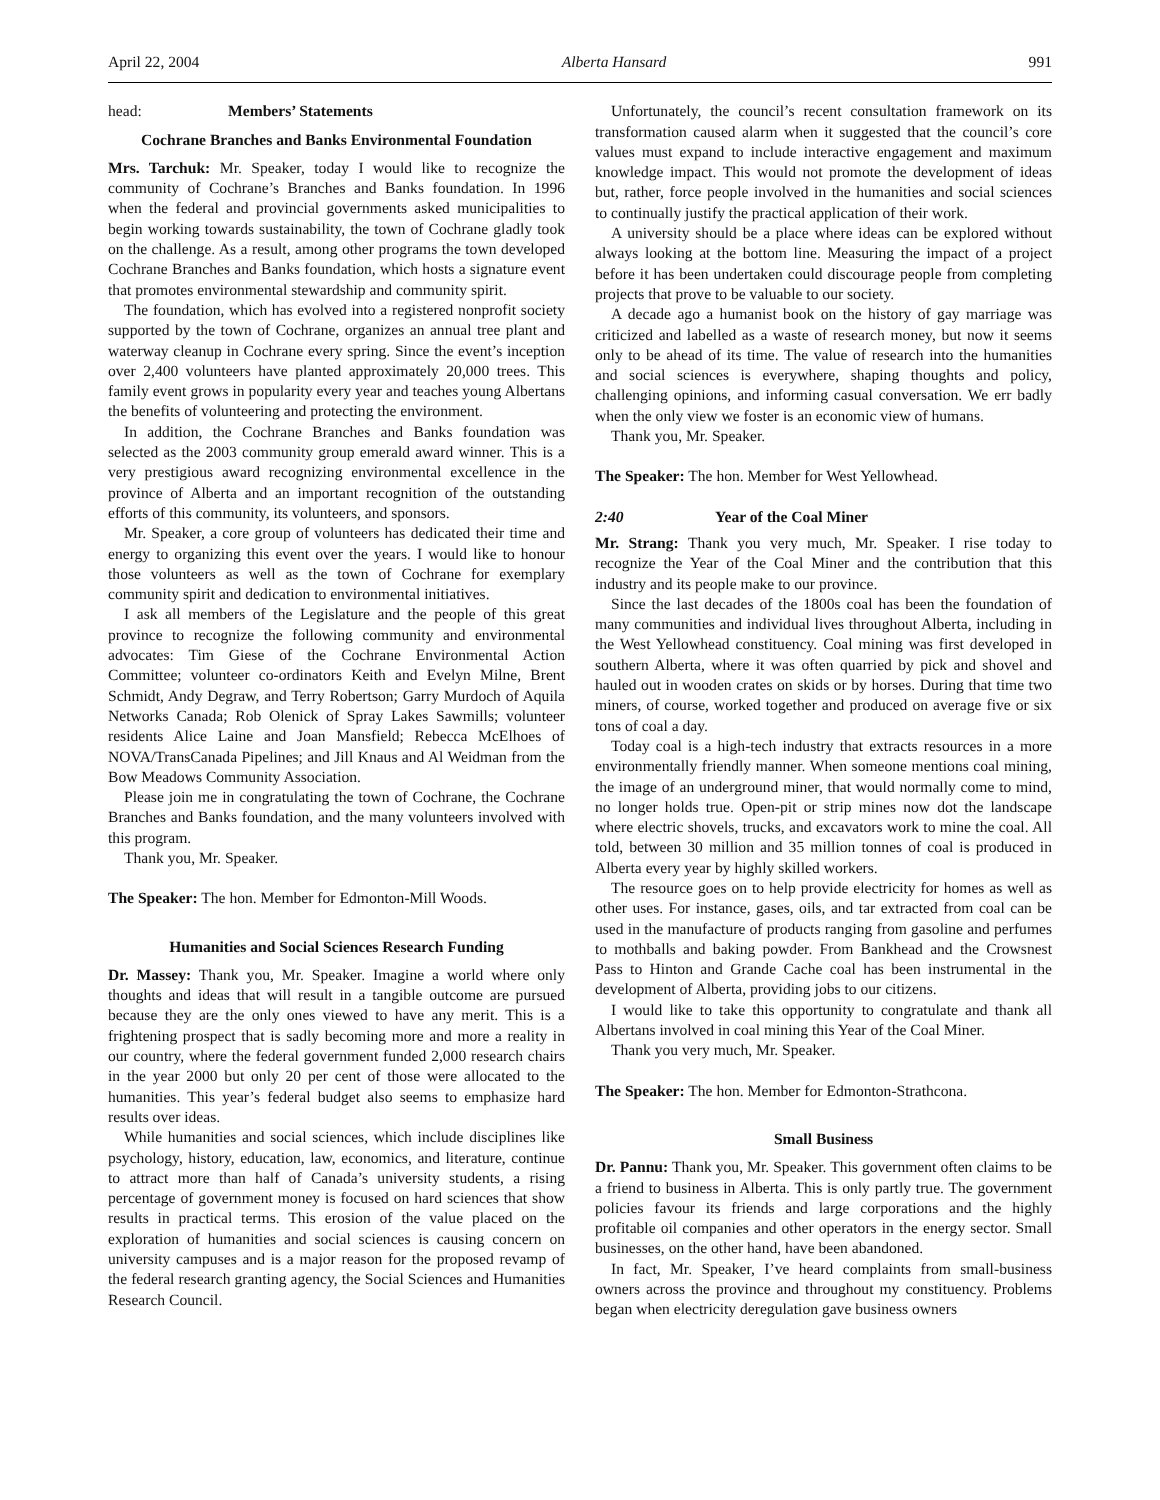April 22, 2004 Alberta Hansard 991
head: Members’ Statements
Cochrane Branches and Banks Environmental Foundation
Mrs. Tarchuk: Mr. Speaker, today I would like to recognize the community of Cochrane’s Branches and Banks foundation. In 1996 when the federal and provincial governments asked municipalities to begin working towards sustainability, the town of Cochrane gladly took on the challenge. As a result, among other programs the town developed Cochrane Branches and Banks foundation, which hosts a signature event that promotes environmental stewardship and community spirit.
The foundation, which has evolved into a registered nonprofit society supported by the town of Cochrane, organizes an annual tree plant and waterway cleanup in Cochrane every spring. Since the event’s inception over 2,400 volunteers have planted approximately 20,000 trees. This family event grows in popularity every year and teaches young Albertans the benefits of volunteering and protecting the environment.
In addition, the Cochrane Branches and Banks foundation was selected as the 2003 community group emerald award winner. This is a very prestigious award recognizing environmental excellence in the province of Alberta and an important recognition of the outstanding efforts of this community, its volunteers, and sponsors.
Mr. Speaker, a core group of volunteers has dedicated their time and energy to organizing this event over the years. I would like to honour those volunteers as well as the town of Cochrane for exemplary community spirit and dedication to environmental initiatives.
I ask all members of the Legislature and the people of this great province to recognize the following community and environmental advocates: Tim Giese of the Cochrane Environmental Action Committee; volunteer co-ordinators Keith and Evelyn Milne, Brent Schmidt, Andy Degraw, and Terry Robertson; Garry Murdoch of Aquila Networks Canada; Rob Olenick of Spray Lakes Sawmills; volunteer residents Alice Laine and Joan Mansfield; Rebecca McElhoes of NOVA/TransCanada Pipelines; and Jill Knaus and Al Weidman from the Bow Meadows Community Association.
Please join me in congratulating the town of Cochrane, the Cochrane Branches and Banks foundation, and the many volunteers involved with this program.
Thank you, Mr. Speaker.
The Speaker: The hon. Member for Edmonton-Mill Woods.
Humanities and Social Sciences Research Funding
Dr. Massey: Thank you, Mr. Speaker. Imagine a world where only thoughts and ideas that will result in a tangible outcome are pursued because they are the only ones viewed to have any merit. This is a frightening prospect that is sadly becoming more and more a reality in our country, where the federal government funded 2,000 research chairs in the year 2000 but only 20 per cent of those were allocated to the humanities. This year’s federal budget also seems to emphasize hard results over ideas.
While humanities and social sciences, which include disciplines like psychology, history, education, law, economics, and literature, continue to attract more than half of Canada’s university students, a rising percentage of government money is focused on hard sciences that show results in practical terms. This erosion of the value placed on the exploration of humanities and social sciences is causing concern on university campuses and is a major reason for the proposed revamp of the federal research granting agency, the Social Sciences and Humanities Research Council.
Unfortunately, the council’s recent consultation framework on its transformation caused alarm when it suggested that the council’s core values must expand to include interactive engagement and maximum knowledge impact. This would not promote the development of ideas but, rather, force people involved in the humanities and social sciences to continually justify the practical application of their work.
A university should be a place where ideas can be explored without always looking at the bottom line. Measuring the impact of a project before it has been undertaken could discourage people from completing projects that prove to be valuable to our society.
A decade ago a humanist book on the history of gay marriage was criticized and labelled as a waste of research money, but now it seems only to be ahead of its time. The value of research into the humanities and social sciences is everywhere, shaping thoughts and policy, challenging opinions, and informing casual conversation. We err badly when the only view we foster is an economic view of humans.
Thank you, Mr. Speaker.
The Speaker: The hon. Member for West Yellowhead.
2:40 Year of the Coal Miner
Mr. Strang: Thank you very much, Mr. Speaker. I rise today to recognize the Year of the Coal Miner and the contribution that this industry and its people make to our province.
Since the last decades of the 1800s coal has been the foundation of many communities and individual lives throughout Alberta, including in the West Yellowhead constituency. Coal mining was first developed in southern Alberta, where it was often quarried by pick and shovel and hauled out in wooden crates on skids or by horses. During that time two miners, of course, worked together and produced on average five or six tons of coal a day.
Today coal is a high-tech industry that extracts resources in a more environmentally friendly manner. When someone mentions coal mining, the image of an underground miner, that would normally come to mind, no longer holds true. Open-pit or strip mines now dot the landscape where electric shovels, trucks, and excavators work to mine the coal. All told, between 30 million and 35 million tonnes of coal is produced in Alberta every year by highly skilled workers.
The resource goes on to help provide electricity for homes as well as other uses. For instance, gases, oils, and tar extracted from coal can be used in the manufacture of products ranging from gasoline and perfumes to mothballs and baking powder. From Bankhead and the Crowsnest Pass to Hinton and Grande Cache coal has been instrumental in the development of Alberta, providing jobs to our citizens.
I would like to take this opportunity to congratulate and thank all Albertans involved in coal mining this Year of the Coal Miner.
Thank you very much, Mr. Speaker.
The Speaker: The hon. Member for Edmonton-Strathcona.
Small Business
Dr. Pannu: Thank you, Mr. Speaker. This government often claims to be a friend to business in Alberta. This is only partly true. The government policies favour its friends and large corporations and the highly profitable oil companies and other operators in the energy sector. Small businesses, on the other hand, have been abandoned.
In fact, Mr. Speaker, I’ve heard complaints from small-business owners across the province and throughout my constituency. Problems began when electricity deregulation gave business owners